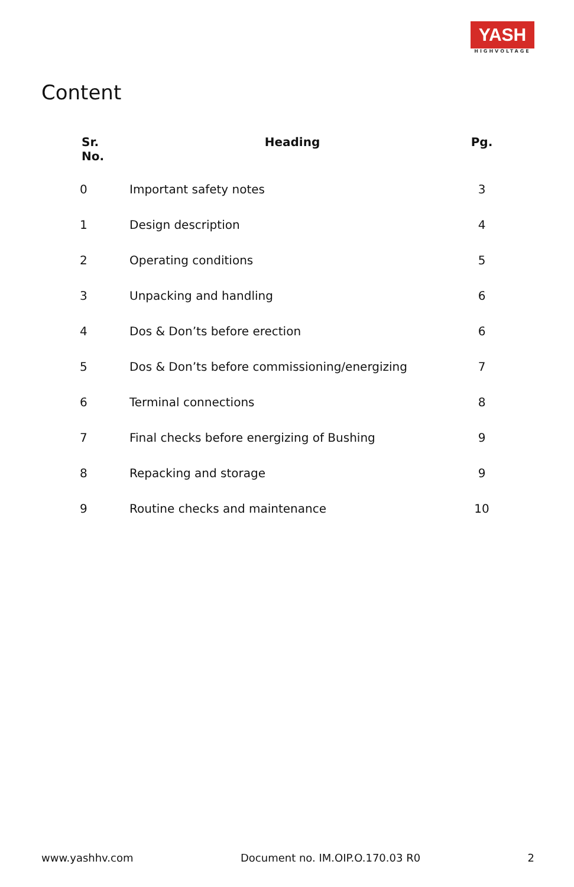YASH
HIGHVOLTAGE
Content
| Sr. No. | Heading | Pg. |
| --- | --- | --- |
| 0 | Important safety notes | 3 |
| 1 | Design description | 4 |
| 2 | Operating conditions | 5 |
| 3 | Unpacking and handling | 6 |
| 4 | Dos & Don’ts before erection | 6 |
| 5 | Dos & Don’ts before commissioning/energizing | 7 |
| 6 | Terminal connections | 8 |
| 7 | Final checks before energizing of Bushing | 9 |
| 8 | Repacking and storage | 9 |
| 9 | Routine checks and maintenance | 10 |
www.yashhv.com Document no. IM.OIP.O.170.03 R0 2